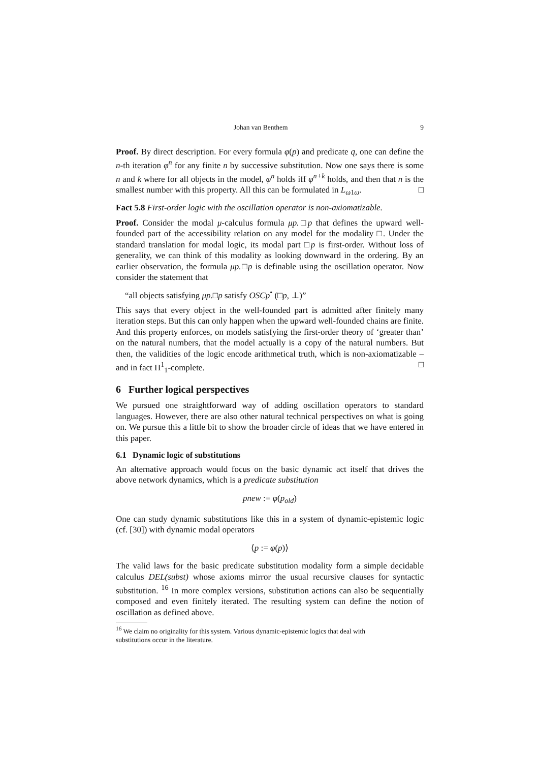Johan van Benthem 9
Proof. By direct description. For every formula φ(p) and predicate q, one can define the n-th iteration φ<sup>n</sup> for any finite n by successive substitution. Now one says there is some n and k where for all objects in the model, φ<sup>n</sup> holds iff φ<sup>n+k</sup> holds, and then that n is the smallest number with this property. All this can be formulated in L<sub>ω1ω</sub>. □
Fact 5.8 First-order logic with the oscillation operator is non-axiomatizable.
Proof. Consider the modal μ-calculus formula μp.□p that defines the upward well-founded part of the accessibility relation on any model for the modality □. Under the standard translation for modal logic, its modal part □p is first-order. Without loss of generality, we can think of this modality as looking downward in the ordering. By an earlier observation, the formula μp.□p is definable using the oscillation operator. Now consider the statement that
“all objects satisfying μp.□p satisfy OSCp<sup>•</sup> (□p, ⊥)”
This says that every object in the well-founded part is admitted after finitely many iteration steps. But this can only happen when the upward well-founded chains are finite. And this property enforces, on models satisfying the first-order theory of ‘greater than’ on the natural numbers, that the model actually is a copy of the natural numbers. But then, the validities of the logic encode arithmetical truth, which is non-axiomatizable – and in fact Π<sup>1</sup><sub>1</sub>-complete. □
6 Further logical perspectives
We pursued one straightforward way of adding oscillation operators to standard languages. However, there are also other natural technical perspectives on what is going on. We pursue this a little bit to show the broader circle of ideas that we have entered in this paper.
6.1 Dynamic logic of substitutions
An alternative approach would focus on the basic dynamic act itself that drives the above network dynamics, which is a predicate substitution
pnew := φ(p<sub>old</sub>)
One can study dynamic substitutions like this in a system of dynamic-epistemic logic (cf. [30]) with dynamic modal operators
⟨p := φ(p)⟩
The valid laws for the basic predicate substitution modality form a simple decidable calculus DEL(subst) whose axioms mirror the usual recursive clauses for syntactic substitution. <sup>16</sup> In more complex versions, substitution actions can also be sequentially composed and even finitely iterated. The resulting system can define the notion of oscillation as defined above.
<sup>16</sup> We claim no originality for this system. Various dynamic-epistemic logics that deal with
substitutions occur in the literature.